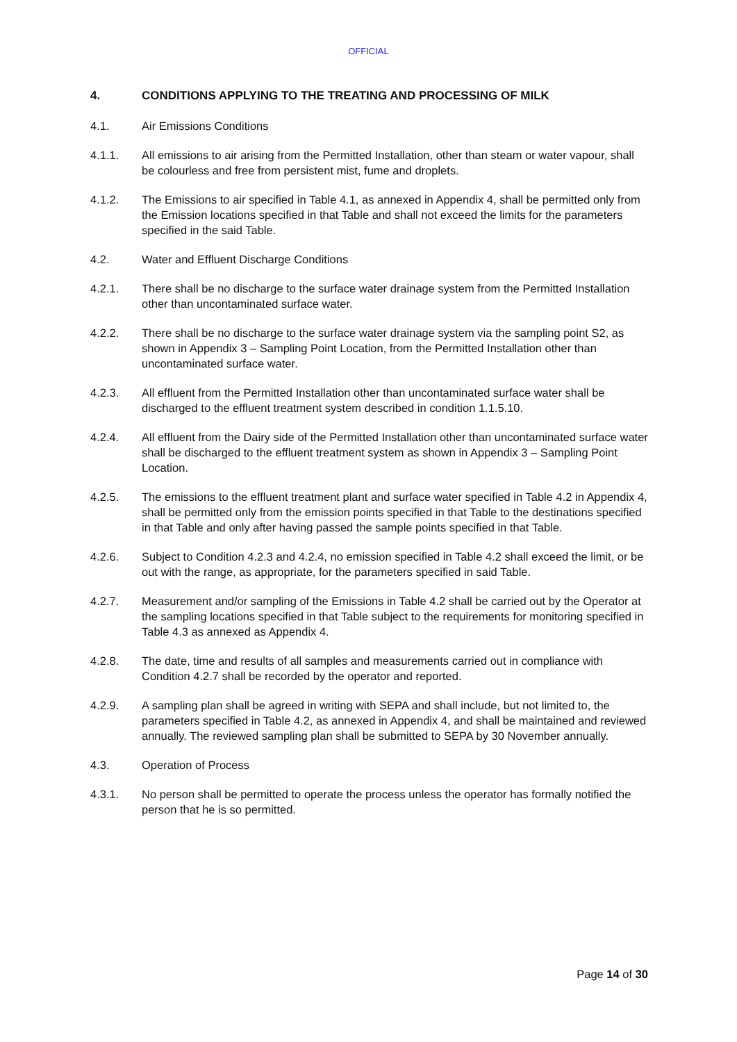OFFICIAL
4. CONDITIONS APPLYING TO THE TREATING AND PROCESSING OF MILK
4.1. Air Emissions Conditions
4.1.1. All emissions to air arising from the Permitted Installation, other than steam or water vapour, shall be colourless and free from persistent mist, fume and droplets.
4.1.2. The Emissions to air specified in Table 4.1, as annexed in Appendix 4, shall be permitted only from the Emission locations specified in that Table and shall not exceed the limits for the parameters specified in the said Table.
4.2. Water and Effluent Discharge Conditions
4.2.1. There shall be no discharge to the surface water drainage system from the Permitted Installation other than uncontaminated surface water.
4.2.2. There shall be no discharge to the surface water drainage system via the sampling point S2, as shown in Appendix 3 – Sampling Point Location, from the Permitted Installation other than uncontaminated surface water.
4.2.3. All effluent from the Permitted Installation other than uncontaminated surface water shall be discharged to the effluent treatment system described in condition 1.1.5.10.
4.2.4. All effluent from the Dairy side of the Permitted Installation other than uncontaminated surface water shall be discharged to the effluent treatment system as shown in Appendix 3 – Sampling Point Location.
4.2.5. The emissions to the effluent treatment plant and surface water specified in Table 4.2 in Appendix 4, shall be permitted only from the emission points specified in that Table to the destinations specified in that Table and only after having passed the sample points specified in that Table.
4.2.6. Subject to Condition 4.2.3 and 4.2.4, no emission specified in Table 4.2 shall exceed the limit, or be out with the range, as appropriate, for the parameters specified in said Table.
4.2.7. Measurement and/or sampling of the Emissions in Table 4.2 shall be carried out by the Operator at the sampling locations specified in that Table subject to the requirements for monitoring specified in Table 4.3 as annexed as Appendix 4.
4.2.8. The date, time and results of all samples and measurements carried out in compliance with Condition 4.2.7 shall be recorded by the operator and reported.
4.2.9. A sampling plan shall be agreed in writing with SEPA and shall include, but not limited to, the parameters specified in Table 4.2, as annexed in Appendix 4, and shall be maintained and reviewed annually. The reviewed sampling plan shall be submitted to SEPA by 30 November annually.
4.3. Operation of Process
4.3.1. No person shall be permitted to operate the process unless the operator has formally notified the person that he is so permitted.
Page 14 of 30